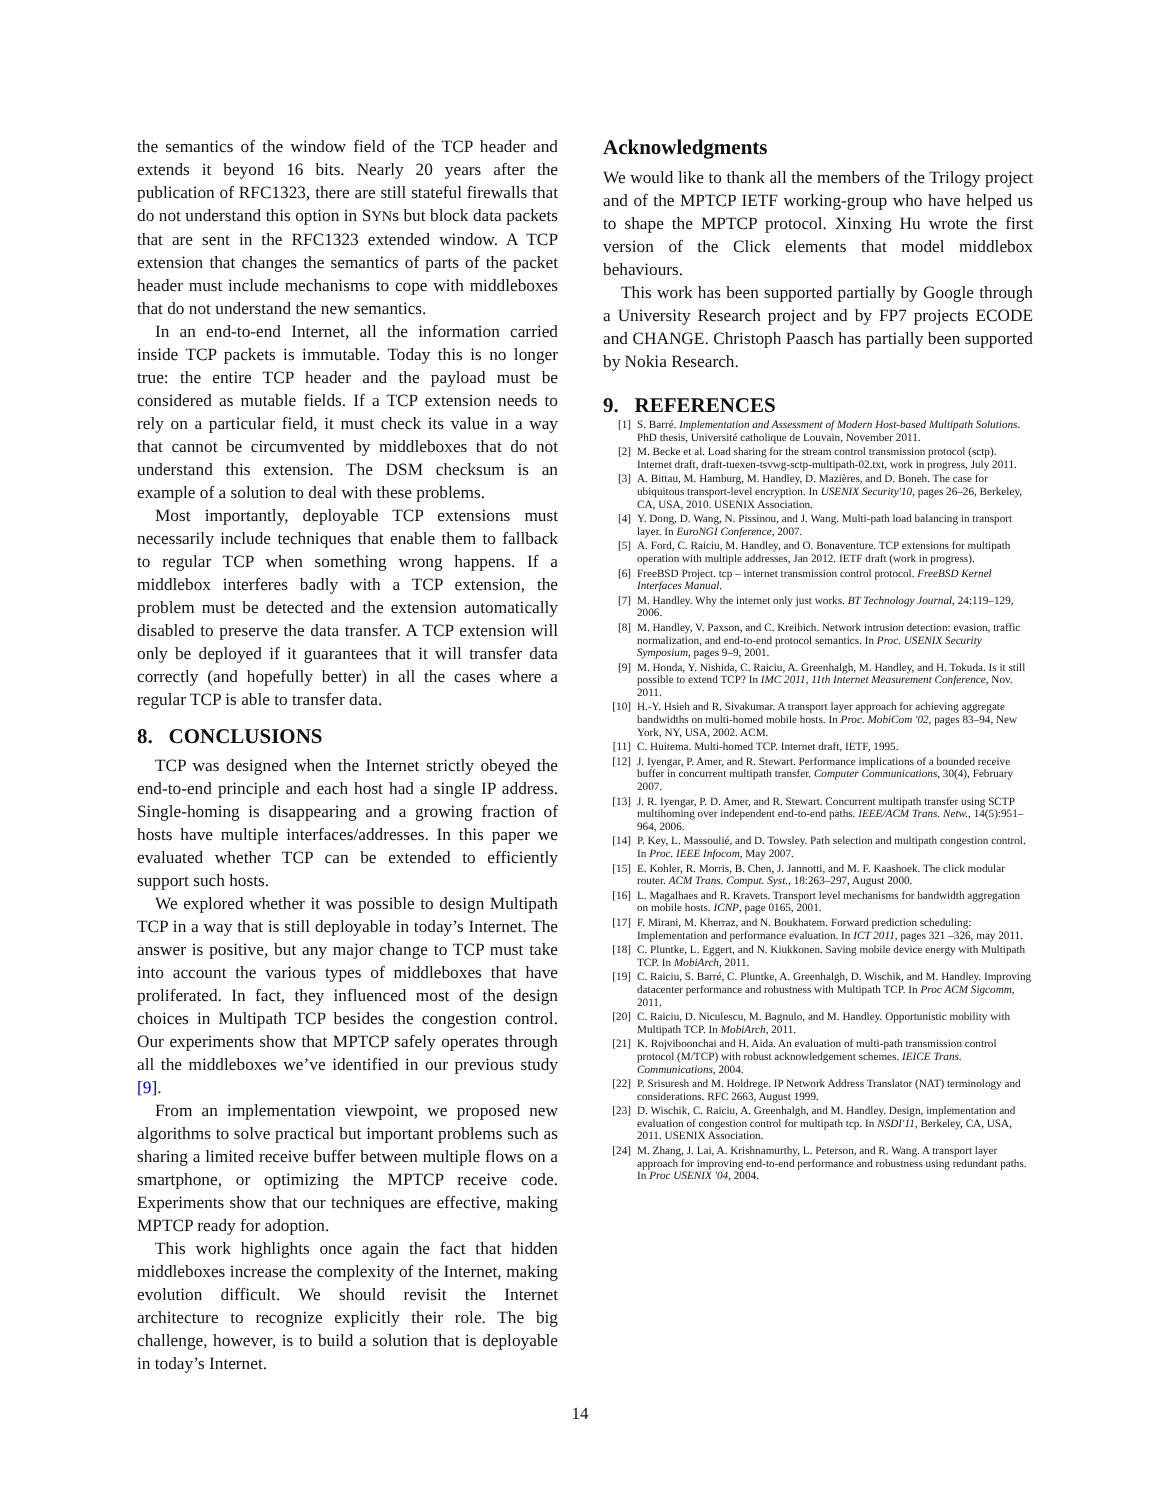the semantics of the window field of the TCP header and extends it beyond 16 bits. Nearly 20 years after the publication of RFC1323, there are still stateful firewalls that do not understand this option in SYNs but block data packets that are sent in the RFC1323 extended window. A TCP extension that changes the semantics of parts of the packet header must include mechanisms to cope with middleboxes that do not understand the new semantics.
In an end-to-end Internet, all the information carried inside TCP packets is immutable. Today this is no longer true: the entire TCP header and the payload must be considered as mutable fields. If a TCP extension needs to rely on a particular field, it must check its value in a way that cannot be circumvented by middleboxes that do not understand this extension. The DSM checksum is an example of a solution to deal with these problems.
Most importantly, deployable TCP extensions must necessarily include techniques that enable them to fallback to regular TCP when something wrong happens. If a middlebox interferes badly with a TCP extension, the problem must be detected and the extension automatically disabled to preserve the data transfer. A TCP extension will only be deployed if it guarantees that it will transfer data correctly (and hopefully better) in all the cases where a regular TCP is able to transfer data.
8. CONCLUSIONS
TCP was designed when the Internet strictly obeyed the end-to-end principle and each host had a single IP address. Single-homing is disappearing and a growing fraction of hosts have multiple interfaces/addresses. In this paper we evaluated whether TCP can be extended to efficiently support such hosts.
We explored whether it was possible to design Multipath TCP in a way that is still deployable in today’s Internet. The answer is positive, but any major change to TCP must take into account the various types of middleboxes that have proliferated. In fact, they influenced most of the design choices in Multipath TCP besides the congestion control. Our experiments show that MPTCP safely operates through all the middleboxes we’ve identified in our previous study [9].
From an implementation viewpoint, we proposed new algorithms to solve practical but important problems such as sharing a limited receive buffer between multiple flows on a smartphone, or optimizing the MPTCP receive code. Experiments show that our techniques are effective, making MPTCP ready for adoption.
This work highlights once again the fact that hidden middleboxes increase the complexity of the Internet, making evolution difficult. We should revisit the Internet architecture to recognize explicitly their role. The big challenge, however, is to build a solution that is deployable in today’s Internet.
Acknowledgments
We would like to thank all the members of the Trilogy project and of the MPTCP IETF working-group who have helped us to shape the MPTCP protocol. Xinxing Hu wrote the first version of the Click elements that model middlebox behaviours.
This work has been supported partially by Google through a University Research project and by FP7 projects ECODE and CHANGE. Christoph Paasch has partially been supported by Nokia Research.
9. REFERENCES
[1] S. Barré. Implementation and Assessment of Modern Host-based Multipath Solutions. PhD thesis, Université catholique de Louvain, November 2011.
[2] M. Becke et al. Load sharing for the stream control transmission protocol (sctp). Internet draft, draft-tuexen-tsvwg-sctp-multipath-02.txt, work in progress, July 2011.
[3] A. Bittau, M. Hamburg, M. Handley, D. Mazières, and D. Boneh. The case for ubiquitous transport-level encryption. In USENIX Security'10, pages 26–26, Berkeley, CA, USA, 2010. USENIX Association.
[4] Y. Dong, D. Wang, N. Pissinou, and J. Wang. Multi-path load balancing in transport layer. In EuroNGI Conference, 2007.
[5] A. Ford, C. Raiciu, M. Handley, and O. Bonaventure. TCP extensions for multipath operation with multiple addresses, Jan 2012. IETF draft (work in progress).
[6] FreeBSD Project. tcp – internet transmission control protocol. FreeBSD Kernel Interfaces Manual.
[7] M. Handley. Why the internet only just works. BT Technology Journal, 24:119–129, 2006.
[8] M. Handley, V. Paxson, and C. Kreibich. Network intrusion detection: evasion, traffic normalization, and end-to-end protocol semantics. In Proc. USENIX Security Symposium, pages 9–9, 2001.
[9] M. Honda, Y. Nishida, C. Raiciu, A. Greenhalgh, M. Handley, and H. Tokuda. Is it still possible to extend TCP? In IMC 2011, 11th Internet Measurement Conference, Nov. 2011.
[10] H.-Y. Hsieh and R. Sivakumar. A transport layer approach for achieving aggregate bandwidths on multi-homed mobile hosts. In Proc. MobiCom '02, pages 83–94, New York, NY, USA, 2002. ACM.
[11] C. Huitema. Multi-homed TCP. Internet draft, IETF, 1995.
[12] J. Iyengar, P. Amer, and R. Stewart. Performance implications of a bounded receive buffer in concurrent multipath transfer. Computer Communications, 30(4), February 2007.
[13] J. R. Iyengar, P. D. Amer, and R. Stewart. Concurrent multipath transfer using SCTP multihoming over independent end-to-end paths. IEEE/ACM Trans. Netw., 14(5):951–964, 2006.
[14] P. Key, L. Massoulié, and D. Towsley. Path selection and multipath congestion control. In Proc. IEEE Infocom, May 2007.
[15] E. Kohler, R. Morris, B. Chen, J. Jannotti, and M. F. Kaashoek. The click modular router. ACM Trans. Comput. Syst., 18:263–297, August 2000.
[16] L. Magalhaes and R. Kravets. Transport level mechanisms for bandwidth aggregation on mobile hosts. ICNP, page 0165, 2001.
[17] F. Mirani, M. Kherraz, and N. Boukhatem. Forward prediction scheduling: Implementation and performance evaluation. In ICT 2011, pages 321 –326, may 2011.
[18] C. Pluntke, L. Eggert, and N. Kiukkonen. Saving mobile device energy with Multipath TCP. In MobiArch, 2011.
[19] C. Raiciu, S. Barré, C. Pluntke, A. Greenhalgh, D. Wischik, and M. Handley. Improving datacenter performance and robustness with Multipath TCP. In Proc ACM Sigcomm, 2011.
[20] C. Raiciu, D. Niculescu, M. Bagnulo, and M. Handley. Opportunistic mobility with Multipath TCP. In MobiArch, 2011.
[21] K. Rojviboonchai and H. Aida. An evaluation of multi-path transmission control protocol (M/TCP) with robust acknowledgement schemes. IEICE Trans. Communications, 2004.
[22] P. Srisuresh and M. Holdrege. IP Network Address Translator (NAT) terminology and considerations. RFC 2663, August 1999.
[23] D. Wischik, C. Raiciu, A. Greenhalgh, and M. Handley. Design, implementation and evaluation of congestion control for multipath tcp. In NSDI'11, Berkeley, CA, USA, 2011. USENIX Association.
[24] M. Zhang, J. Lai, A. Krishnamurthy, L. Peterson, and R. Wang. A transport layer approach for improving end-to-end performance and robustness using redundant paths. In Proc USENIX '04, 2004.
14